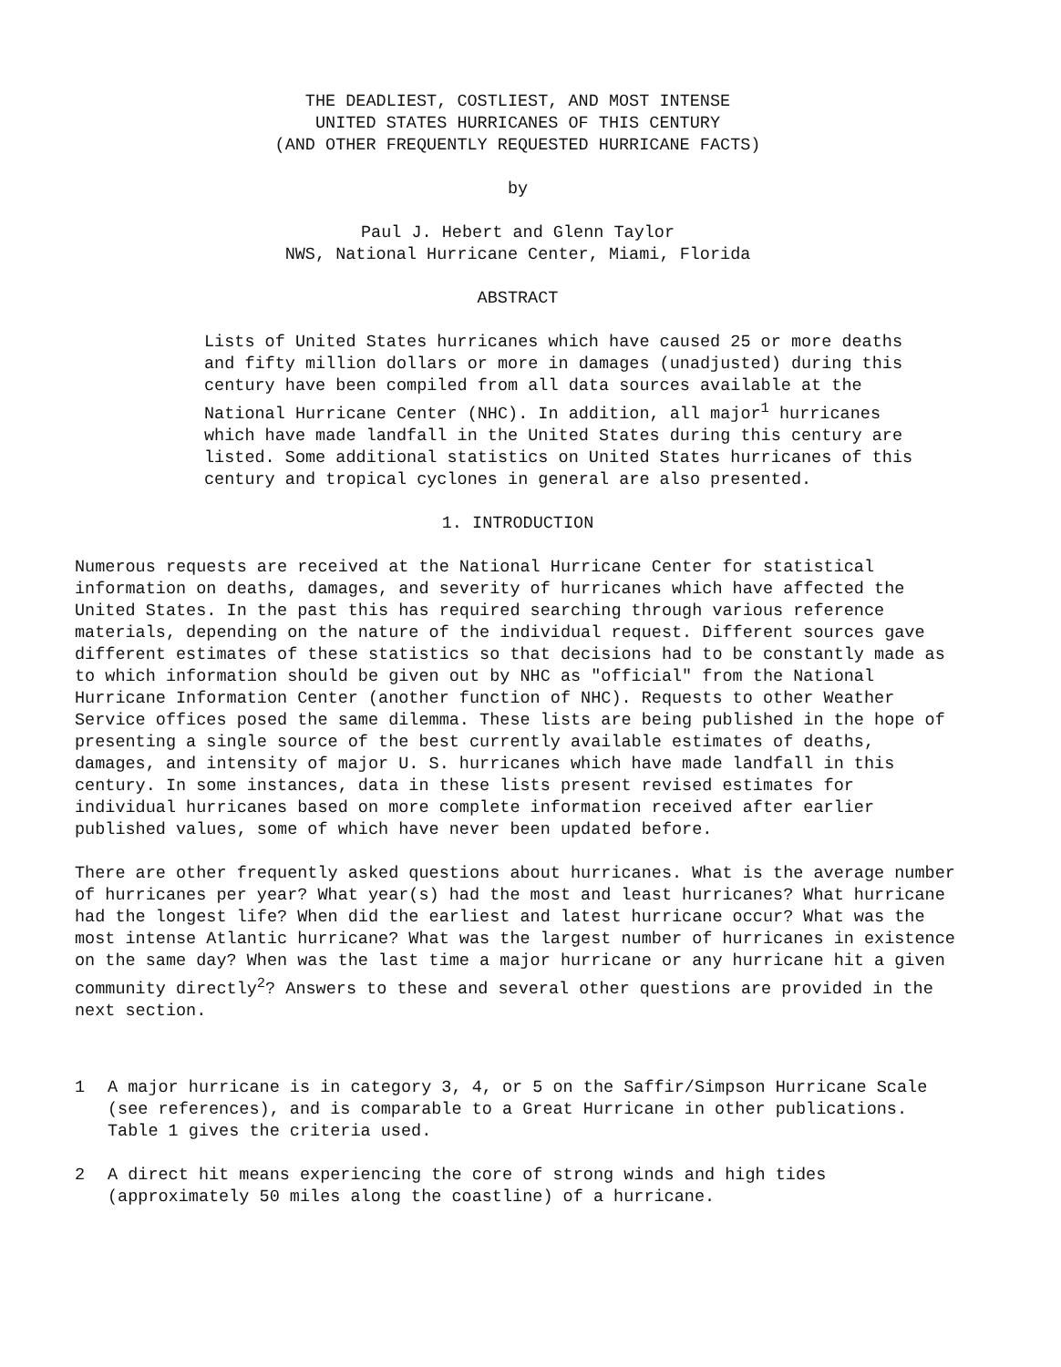THE DEADLIEST, COSTLIEST, AND MOST INTENSE
UNITED STATES HURRICANES OF THIS CENTURY
(AND OTHER FREQUENTLY REQUESTED HURRICANE FACTS)
by
Paul J. Hebert and Glenn Taylor
NWS, National Hurricane Center, Miami, Florida
ABSTRACT
Lists of United States hurricanes which have caused 25 or more deaths and fifty million dollars or more in damages (unadjusted) during this century have been compiled from all data sources available at the National Hurricane Center (NHC). In addition, all major<sup>1</sup> hurricanes which have made landfall in the United States during this century are listed. Some additional statistics on United States hurricanes of this century and tropical cyclones in general are also presented.
1. INTRODUCTION
Numerous requests are received at the National Hurricane Center for statistical information on deaths, damages, and severity of hurricanes which have affected the United States. In the past this has required searching through various reference materials, depending on the nature of the individual request. Different sources gave different estimates of these statistics so that decisions had to be constantly made as to which information should be given out by NHC as "official" from the National Hurricane Information Center (another function of NHC). Requests to other Weather Service offices posed the same dilemma. These lists are being published in the hope of presenting a single source of the best currently available estimates of deaths, damages, and intensity of major U. S. hurricanes which have made landfall in this century. In some instances, data in these lists present revised estimates for individual hurricanes based on more complete information received after earlier published values, some of which have never been updated before.
There are other frequently asked questions about hurricanes. What is the average number of hurricanes per year? What year(s) had the most and least hurricanes? What hurricane had the longest life? When did the earliest and latest hurricane occur? What was the most intense Atlantic hurricane? What was the largest number of hurricanes in existence on the same day? When was the last time a major hurricane or any hurricane hit a given community directly<sup>2</sup>? Answers to these and several other questions are provided in the next section.
1 A major hurricane is in category 3, 4, or 5 on the Saffir/Simpson Hurricane Scale (see references), and is comparable to a Great Hurricane in other publications. Table 1 gives the criteria used.
2 A direct hit means experiencing the core of strong winds and high tides (approximately 50 miles along the coastline) of a hurricane.